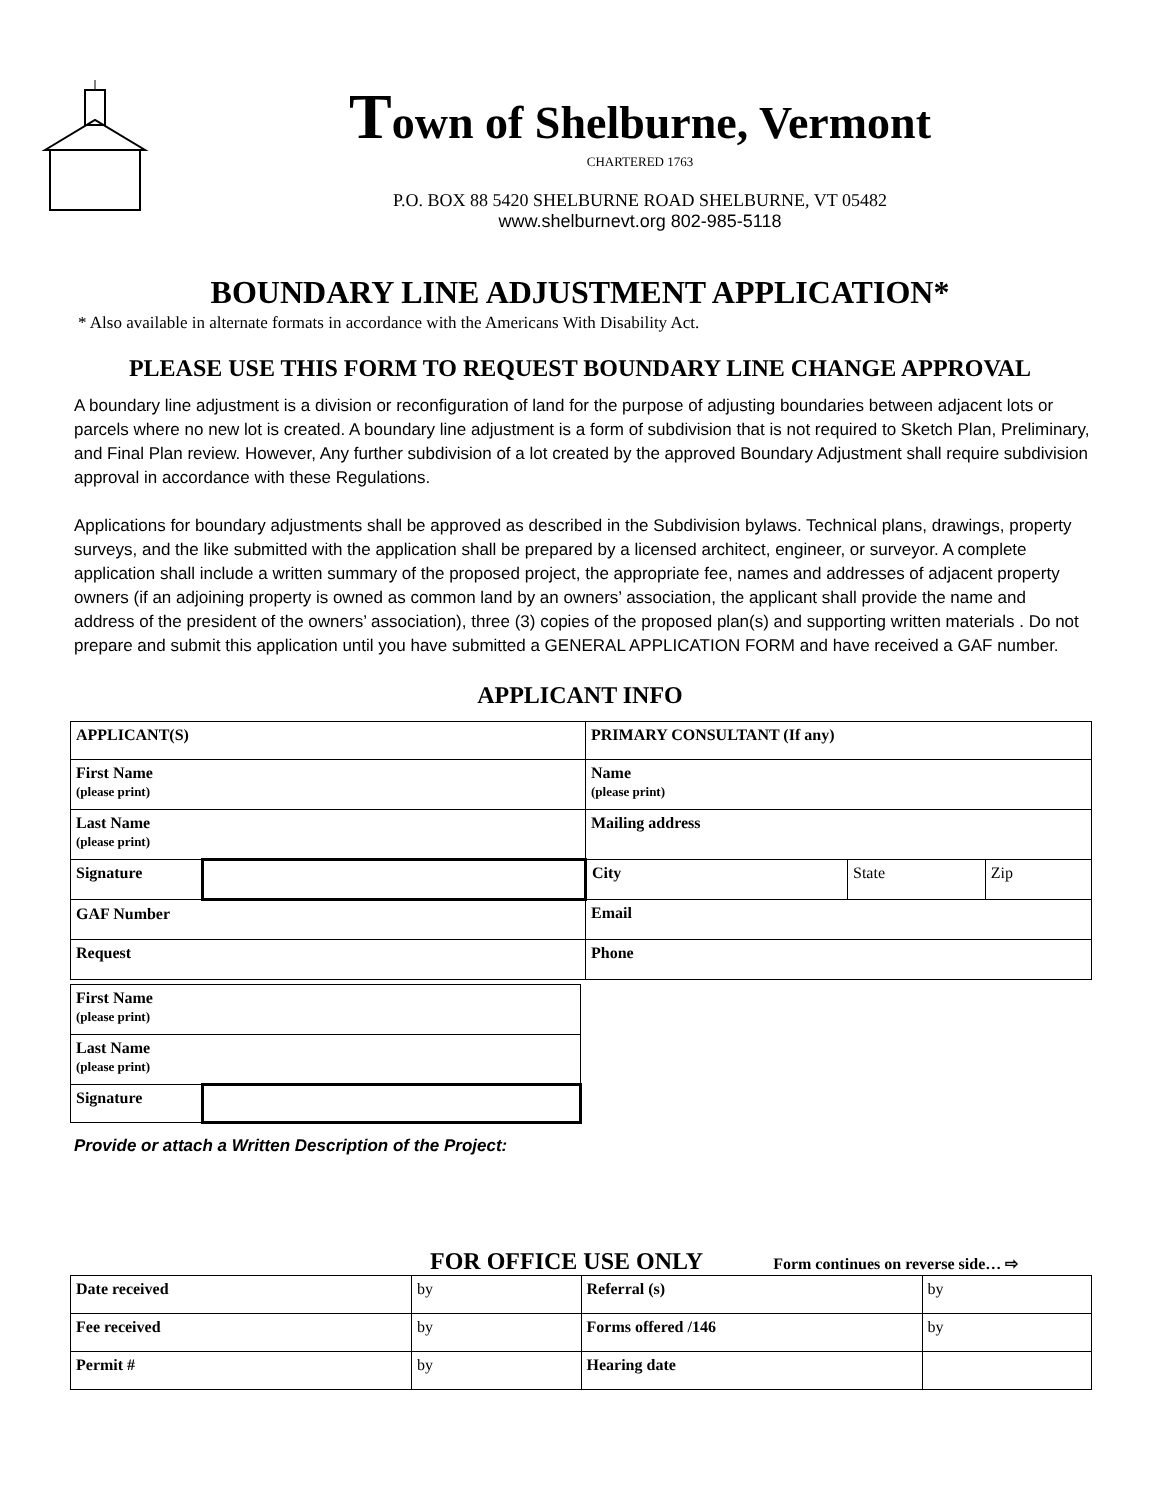Town of Shelburne, Vermont
CHARTERED 1763
P.O. BOX 88 5420 SHELBURNE ROAD SHELBURNE, VT 05482
www.shelburnevt.org 802-985-5118
BOUNDARY LINE ADJUSTMENT APPLICATION*
* Also available in alternate formats in accordance with the Americans With Disability Act.
PLEASE USE THIS FORM TO REQUEST BOUNDARY LINE CHANGE APPROVAL
A boundary line adjustment is a division or reconfiguration of land for the purpose of adjusting boundaries between adjacent lots or parcels where no new lot is created. A boundary line adjustment is a form of subdivision that is not required to Sketch Plan, Preliminary, and Final Plan review. However, Any further subdivision of a lot created by the approved Boundary Adjustment shall require subdivision approval in accordance with these Regulations.
Applications for boundary adjustments shall be approved as described in the Subdivision bylaws. Technical plans, drawings, property surveys, and the like submitted with the application shall be prepared by a licensed architect, engineer, or surveyor. A complete application shall include a written summary of the proposed project, the appropriate fee, names and addresses of adjacent property owners (if an adjoining property is owned as common land by an owners’ association, the applicant shall provide the name and address of the president of the owners’ association), three (3) copies of the proposed plan(s) and supporting written materials . Do not prepare and submit this application until you have submitted a GENERAL APPLICATION FORM and have received a GAF number.
APPLICANT INFO
| APPLICANT(S) | | PRIMARY CONSULTANT (If any) | | |
| First Name (please print) | | Name (please print) | | |
| Last Name (please print) | | Mailing address | | |
| Signature | | City | State | Zip |
| GAF Number | | Email | | |
| Request | | Phone | | |
| First Name (please print) | |
| Last Name (please print) | |
| Signature | |
Provide or attach a Written Description of the Project:
FOR OFFICE USE ONLY Form continues on reverse side… ⇨
| Date received | by | Referral (s) | by |
| Fee received | by | Forms offered /146 | by |
| Permit # | by | Hearing date | |